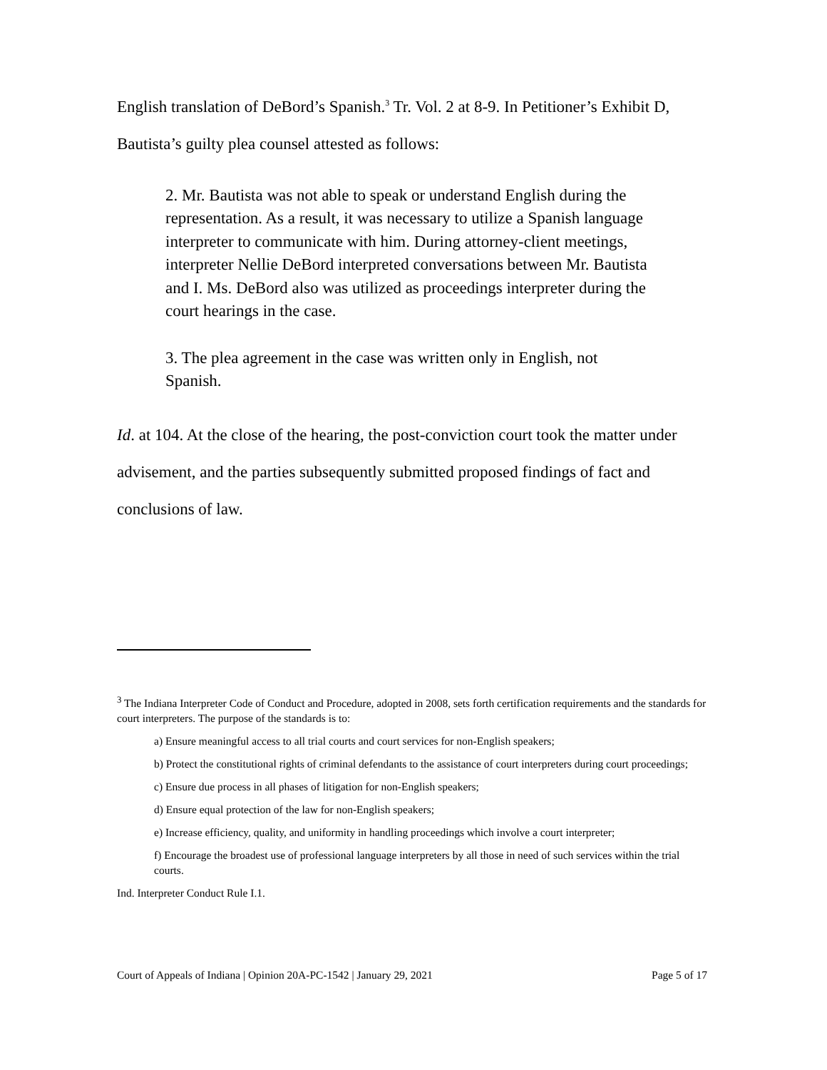English translation of DeBord’s Spanish.<sup>3</sup> Tr. Vol. 2 at 8-9. In Petitioner’s Exhibit D, Bautista’s guilty plea counsel attested as follows:
2. Mr. Bautista was not able to speak or understand English during the representation. As a result, it was necessary to utilize a Spanish language interpreter to communicate with him. During attorney-client meetings, interpreter Nellie DeBord interpreted conversations between Mr. Bautista and I. Ms. DeBord also was utilized as proceedings interpreter during the court hearings in the case.
3. The plea agreement in the case was written only in English, not Spanish.
Id. at 104. At the close of the hearing, the post-conviction court took the matter under advisement, and the parties subsequently submitted proposed findings of fact and conclusions of law.
<sup>3</sup> The Indiana Interpreter Code of Conduct and Procedure, adopted in 2008, sets forth certification requirements and the standards for court interpreters. The purpose of the standards is to:
a) Ensure meaningful access to all trial courts and court services for non-English speakers;
b) Protect the constitutional rights of criminal defendants to the assistance of court interpreters during court proceedings;
c) Ensure due process in all phases of litigation for non-English speakers;
d) Ensure equal protection of the law for non-English speakers;
e) Increase efficiency, quality, and uniformity in handling proceedings which involve a court interpreter;
f) Encourage the broadest use of professional language interpreters by all those in need of such services within the trial courts.
Ind. Interpreter Conduct Rule I.1.
Court of Appeals of Indiana | Opinion 20A-PC-1542 | January 29, 2021 Page 5 of 17